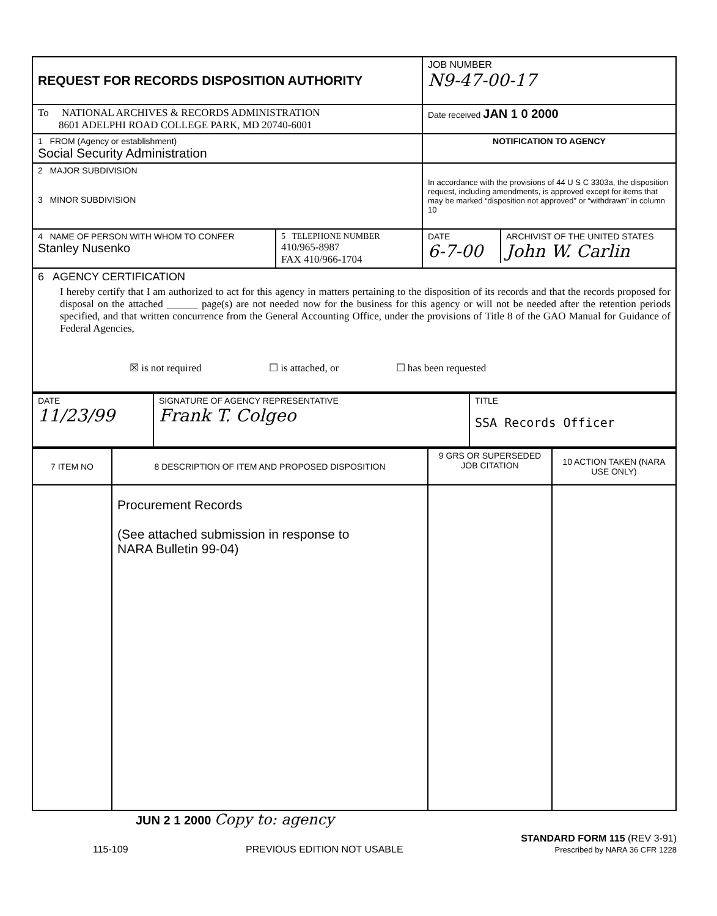| REQUEST FOR RECORDS DISPOSITION AUTHORITY | JOB NUMBER N9-47-00-17 |
| To NATIONAL ARCHIVES & RECORDS ADMINISTRATION 8601 ADELPHI ROAD COLLEGE PARK, MD 20740-6001 | Date received JAN 1 0 2000 |
| 1 FROM (Agency or establishment) Social Security Administration | NOTIFICATION TO AGENCY |
| 2 MAJOR SUBDIVISION 3 MINOR SUBDIVISION | In accordance with the provisions of 44 U S C 3303a, the disposition request, including amendments, is approved except for items that may be marked “disposition not approved” or “withdrawn” in column 10 |
| / 4 NAME OF PERSON WITH WHOM TO CONFER Stanley Nusenko / 5 TELEPHONE NUMBER 410/965-8987 FAX 410/966-1704 / | / DATE 6-7-00 / ARCHIVIST OF THE UNITED STATES John W. Carlin / |
| 6 AGENCY CERTIFICATION I hereby certify that I am authorized to act for this agency in matters pertaining to the disposition of its records and that the records proposed for disposal on the attached ______ page(s) are not needed now for the business for this agency or will not be needed after the retention periods specified, and that written concurrence from the General Accounting Office, under the provisions of Title 8 of the GAO Manual for Guidance of Federal Agencies, ☒ is not required ☐ is attached, or ☐ has been requested | |
| DATE 11/23/99 | SIGNATURE OF AGENCY REPRESENTATIVE Frank T. Colgeo | TITLE SSA Records Officer |
| 7 ITEM NO | 8 DESCRIPTION OF ITEM AND PROPOSED DISPOSITION | 9 GRS OR SUPERSEDED JOB CITATION | 10 ACTION TAKEN (NARA USE ONLY) |
| --- | --- | --- | --- |
| | Procurement Records (See attached submission in response to NARA Bulletin 99-04) | | |
JUN 2 1 2000 Copy to: agency
115-109 PREVIOUS EDITION NOT USABLE STANDARD FORM 115 (REV 3-91)
Prescribed by NARA 36 CFR 1228